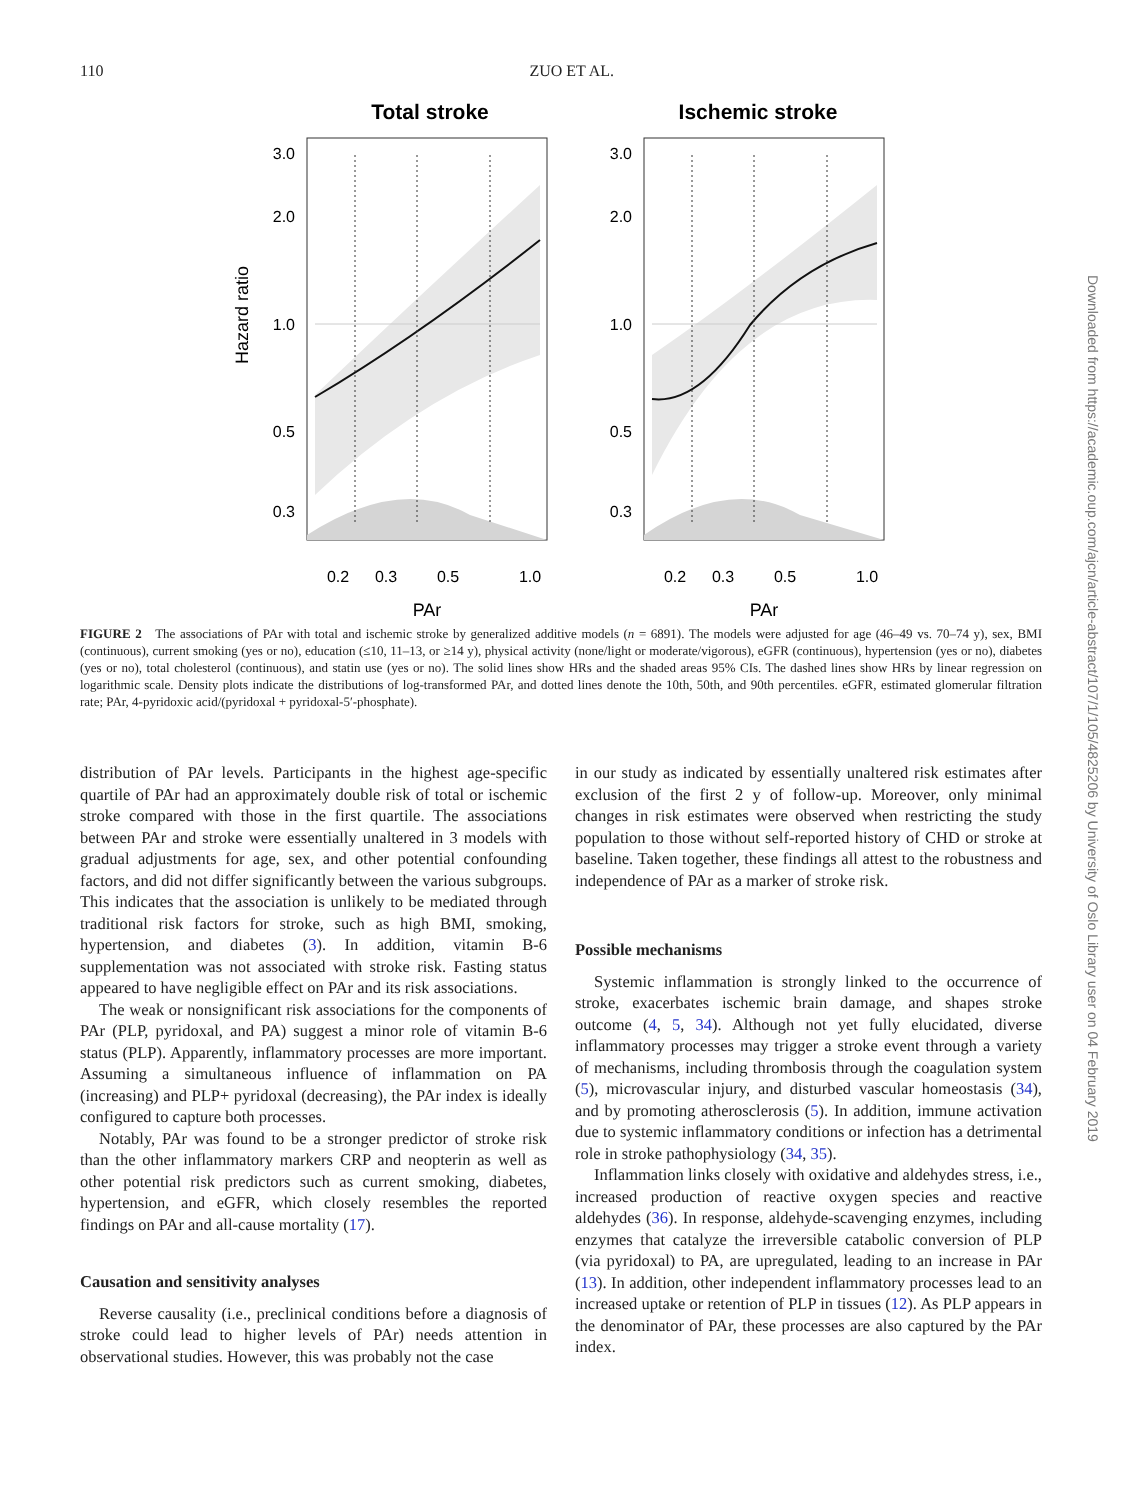110
ZUO ET AL.
Total stroke
Ischemic stroke
Hazard ratio
3.0
2.0
1.0
0.5
0.3
0.2
0.3
0.5
1.0
PAr
3.0
2.0
1.0
0.5
0.3
0.2
0.3
0.5
1.0
PAr
FIGURE 2 The associations of PAr with total and ischemic stroke by generalized additive models (n = 6891). The models were adjusted for age (46–49 vs. 70–74 y), sex, BMI (continuous), current smoking (yes or no), education (≤10, 11–13, or ≥14 y), physical activity (none/light or moderate/vigorous), eGFR (continuous), hypertension (yes or no), diabetes (yes or no), total cholesterol (continuous), and statin use (yes or no). The solid lines show HRs and the shaded areas 95% CIs. The dashed lines show HRs by linear regression on logarithmic scale. Density plots indicate the distributions of log-transformed PAr, and dotted lines denote the 10th, 50th, and 90th percentiles. eGFR, estimated glomerular filtration rate; PAr, 4-pyridoxic acid/(pyridoxal + pyridoxal-5′-phosphate).
distribution of PAr levels. Participants in the highest age-specific quartile of PAr had an approximately double risk of total or ischemic stroke compared with those in the first quartile. The associations between PAr and stroke were essentially unaltered in 3 models with gradual adjustments for age, sex, and other potential confounding factors, and did not differ significantly between the various subgroups. This indicates that the association is unlikely to be mediated through traditional risk factors for stroke, such as high BMI, smoking, hypertension, and diabetes (3). In addition, vitamin B-6 supplementation was not associated with stroke risk. Fasting status appeared to have negligible effect on PAr and its risk associations.
The weak or nonsignificant risk associations for the components of PAr (PLP, pyridoxal, and PA) suggest a minor role of vitamin B-6 status (PLP). Apparently, inflammatory processes are more important. Assuming a simultaneous influence of inflammation on PA (increasing) and PLP+ pyridoxal (decreasing), the PAr index is ideally configured to capture both processes.
Notably, PAr was found to be a stronger predictor of stroke risk than the other inflammatory markers CRP and neopterin as well as other potential risk predictors such as current smoking, diabetes, hypertension, and eGFR, which closely resembles the reported findings on PAr and all-cause mortality (17).
Causation and sensitivity analyses
Reverse causality (i.e., preclinical conditions before a diagnosis of stroke could lead to higher levels of PAr) needs attention in observational studies. However, this was probably not the case
in our study as indicated by essentially unaltered risk estimates after exclusion of the first 2 y of follow-up. Moreover, only minimal changes in risk estimates were observed when restricting the study population to those without self-reported history of CHD or stroke at baseline. Taken together, these findings all attest to the robustness and independence of PAr as a marker of stroke risk.
Possible mechanisms
Systemic inflammation is strongly linked to the occurrence of stroke, exacerbates ischemic brain damage, and shapes stroke outcome (4, 5, 34). Although not yet fully elucidated, diverse inflammatory processes may trigger a stroke event through a variety of mechanisms, including thrombosis through the coagulation system (5), microvascular injury, and disturbed vascular homeostasis (34), and by promoting atherosclerosis (5). In addition, immune activation due to systemic inflammatory conditions or infection has a detrimental role in stroke pathophysiology (34, 35).
Inflammation links closely with oxidative and aldehydes stress, i.e., increased production of reactive oxygen species and reactive aldehydes (36). In response, aldehyde-scavenging enzymes, including enzymes that catalyze the irreversible catabolic conversion of PLP (via pyridoxal) to PA, are upregulated, leading to an increase in PAr (13). In addition, other independent inflammatory processes lead to an increased uptake or retention of PLP in tissues (12). As PLP appears in the denominator of PAr, these processes are also captured by the PAr index.
Downloaded from https://academic.oup.com/ajcn/article-abstract/107/1/105/4825206 by University of Oslo Library user on 04 February 2019